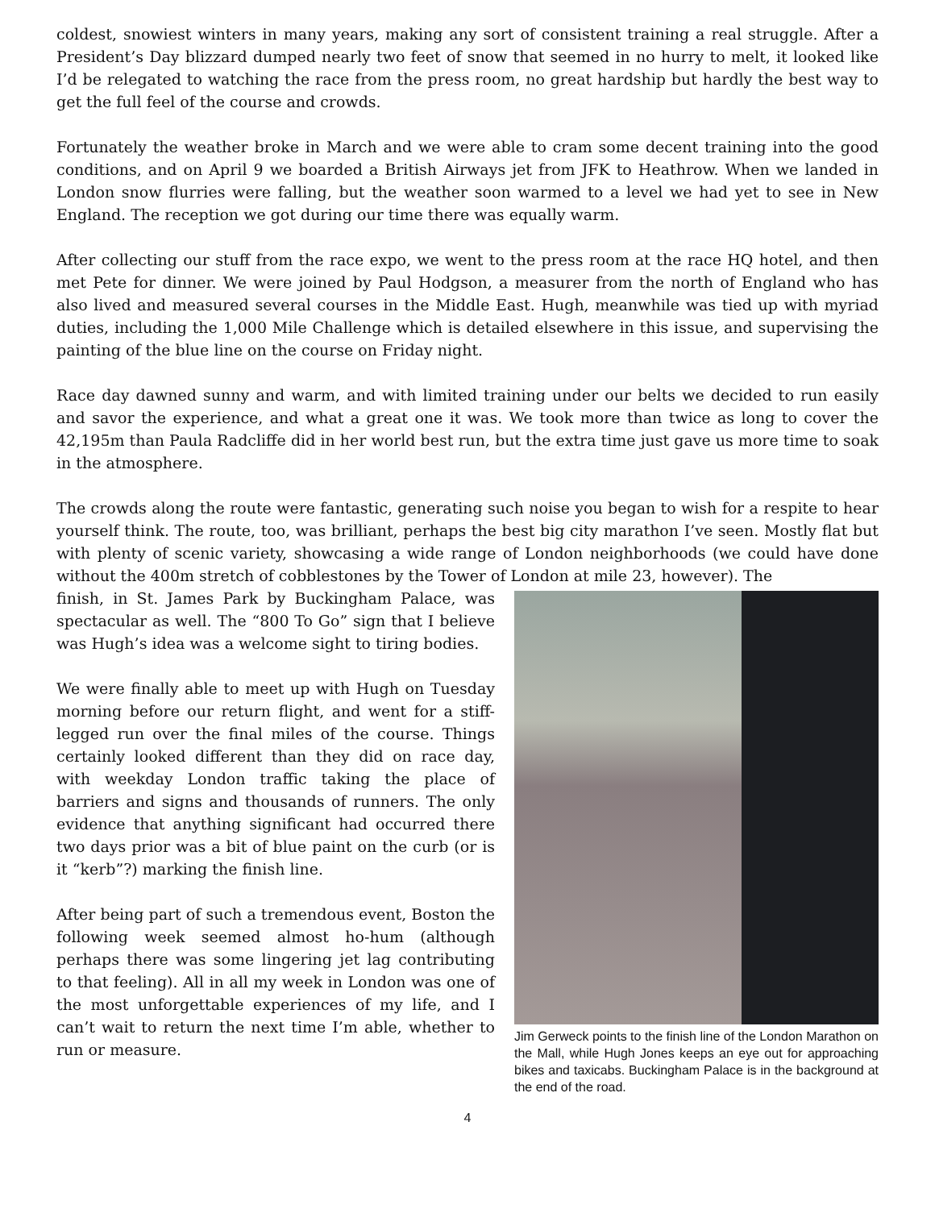coldest, snowiest winters in many years, making any sort of consistent training a real struggle. After a President’s Day blizzard dumped nearly two feet of snow that seemed in no hurry to melt, it looked like I’d be relegated to watching the race from the press room, no great hardship but hardly the best way to get the full feel of the course and crowds.
Fortunately the weather broke in March and we were able to cram some decent training into the good conditions, and on April 9 we boarded a British Airways jet from JFK to Heathrow. When we landed in London snow flurries were falling, but the weather soon warmed to a level we had yet to see in New England. The reception we got during our time there was equally warm.
After collecting our stuff from the race expo, we went to the press room at the race HQ hotel, and then met Pete for dinner. We were joined by Paul Hodgson, a measurer from the north of England who has also lived and measured several courses in the Middle East. Hugh, meanwhile was tied up with myriad duties, including the 1,000 Mile Challenge which is detailed elsewhere in this issue, and supervising the painting of the blue line on the course on Friday night.
Race day dawned sunny and warm, and with limited training under our belts we decided to run easily and savor the experience, and what a great one it was. We took more than twice as long to cover the 42,195m than Paula Radcliffe did in her world best run, but the extra time just gave us more time to soak in the atmosphere.
The crowds along the route were fantastic, generating such noise you began to wish for a respite to hear yourself think. The route, too, was brilliant, perhaps the best big city marathon I’ve seen. Mostly flat but with plenty of scenic variety, showcasing a wide range of London neighborhoods (we could have done without the 400m stretch of cobblestones by the Tower of London at mile 23, however). The
finish, in St. James Park by Buckingham Palace, was spectacular as well. The “800 To Go” sign that I believe was Hugh’s idea was a welcome sight to tiring bodies.
We were finally able to meet up with Hugh on Tuesday morning before our return flight, and went for a stiff-legged run over the final miles of the course. Things certainly looked different than they did on race day, with weekday London traffic taking the place of barriers and signs and thousands of runners. The only evidence that anything significant had occurred there two days prior was a bit of blue paint on the curb (or is it “kerb”?) marking the finish line.
After being part of such a tremendous event, Boston the following week seemed almost ho-hum (although perhaps there was some lingering jet lag contributing to that feeling). All in all my week in London was one of the most unforgettable experiences of my life, and I can’t wait to return the next time I’m able, whether to run or measure.
Jim Gerweck points to the finish line of the London Marathon on the Mall, while Hugh Jones keeps an eye out for approaching bikes and taxicabs. Buckingham Palace is in the background at the end of the road.
4